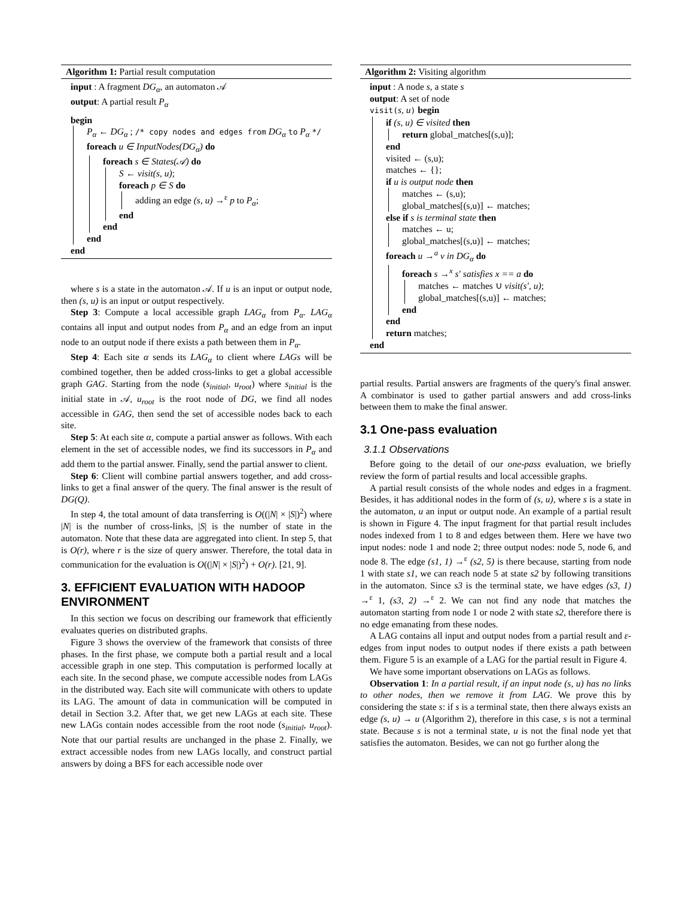Algorithm 1: Partial result computation
input : A fragment DG<sub>α</sub>, an automaton 𝒜
output: A partial result P<sub>α</sub>
begin
P<sub>α</sub> ← DG<sub>α</sub> ; /* copy nodes and edges from DG<sub>α</sub> to P<sub>α</sub> */
foreach u ∈ InputNodes(DG<sub>α</sub>) do
foreach s ∈ States(𝒜) do
S ← visit(s, u);
foreach p ∈ S do
adding an edge (s, u) →<sup>ε</sup> p to P<sub>α</sub>;
end
end
end
end
where s is a state in the automaton 𝒜. If u is an input or output node, then (s, u) is an input or output respectively.
Step 3: Compute a local accessible graph LAG<sub>α</sub> from P<sub>α</sub>. LAG<sub>α</sub> contains all input and output nodes from P<sub>α</sub> and an edge from an input node to an output node if there exists a path between them in P<sub>α</sub>.
Step 4: Each site α sends its LAG<sub>α</sub> to client where LAGs will be combined together, then be added cross-links to get a global accessible graph GAG. Starting from the node (s<sub>initial</sub>, u<sub>root</sub>) where s<sub>initial</sub> is the initial state in 𝒜, u<sub>root</sub> is the root node of DG, we find all nodes accessible in GAG, then send the set of accessible nodes back to each site.
Step 5: At each site α, compute a partial answer as follows. With each element in the set of accessible nodes, we find its successors in P<sub>α</sub> and add them to the partial answer. Finally, send the partial answer to client.
Step 6: Client will combine partial answers together, and add cross-links to get a final answer of the query. The final answer is the result of DG(Q).
In step 4, the total amount of data transferring is O((|N| × |S|)<sup>2</sup>) where |N| is the number of cross-links, |S| is the number of state in the automaton. Note that these data are aggregated into client. In step 5, that is O(r), where r is the size of query answer. Therefore, the total data in communication for the evaluation is O((|N| × |S|)<sup>2</sup>) + O(r). [21, 9].
3. EFFICIENT EVALUATION WITH HADOOP ENVIRONMENT
In this section we focus on describing our framework that efficiently evaluates queries on distributed graphs.
Figure 3 shows the overview of the framework that consists of three phases. In the first phase, we compute both a partial result and a local accessible graph in one step. This computation is performed locally at each site. In the second phase, we compute accessible nodes from LAGs in the distributed way. Each site will communicate with others to update its LAG. The amount of data in communication will be computed in detail in Section 3.2. After that, we get new LAGs at each site. These new LAGs contain nodes accessible from the root node (s<sub>initial</sub>, u<sub>root</sub>). Note that our partial results are unchanged in the phase 2. Finally, we extract accessible nodes from new LAGs locally, and construct partial answers by doing a BFS for each accessible node over
Algorithm 2: Visiting algorithm
input : A node s, a state s
output: A set of node
visit(s, u) begin
if (s, u) ∈ visited then
return global_matches[(s,u)];
end
visited ← (s,u);
matches ← {};
if u is output node then
matches ← (s,u);
global_matches[(s,u)] ← matches;
else if s is terminal state then
matches ← u;
global_matches[(s,u)] ← matches;
foreach u →<sup>a</sup> v in DG<sub>α</sub> do
foreach s →<sup>x</sup> s′ satisfies x == a do
matches ← matches ∪ visit(s′, u);
global_matches[(s,u)] ← matches;
end
end
return matches;
end
partial results. Partial answers are fragments of the query's final answer. A combinator is used to gather partial answers and add cross-links between them to make the final answer.
3.1 One-pass evaluation
3.1.1 Observations
Before going to the detail of our one-pass evaluation, we briefly review the form of partial results and local accessible graphs.
A partial result consists of the whole nodes and edges in a fragment. Besides, it has additional nodes in the form of (s, u), where s is a state in the automaton, u an input or output node. An example of a partial result is shown in Figure 4. The input fragment for that partial result includes nodes indexed from 1 to 8 and edges between them. Here we have two input nodes: node 1 and node 2; three output nodes: node 5, node 6, and node 8. The edge (s1, 1) →<sup>ε</sup> (s2, 5) is there because, starting from node 1 with state s1, we can reach node 5 at state s2 by following transitions in the automaton. Since s3 is the terminal state, we have edges (s3, 1) →<sup>ε</sup> 1, (s3, 2) →<sup>ε</sup> 2. We can not find any node that matches the automaton starting from node 1 or node 2 with state s2, therefore there is no edge emanating from these nodes.
A LAG contains all input and output nodes from a partial result and ε-edges from input nodes to output nodes if there exists a path between them. Figure 5 is an example of a LAG for the partial result in Figure 4.
We have some important observations on LAGs as follows.
Observation 1: In a partial result, if an input node (s, u) has no links to other nodes, then we remove it from LAG. We prove this by considering the state s: if s is a terminal state, then there always exists an edge (s, u) → u (Algorithm 2), therefore in this case, s is not a terminal state. Because s is not a terminal state, u is not the final node yet that satisfies the automaton. Besides, we can not go further along the